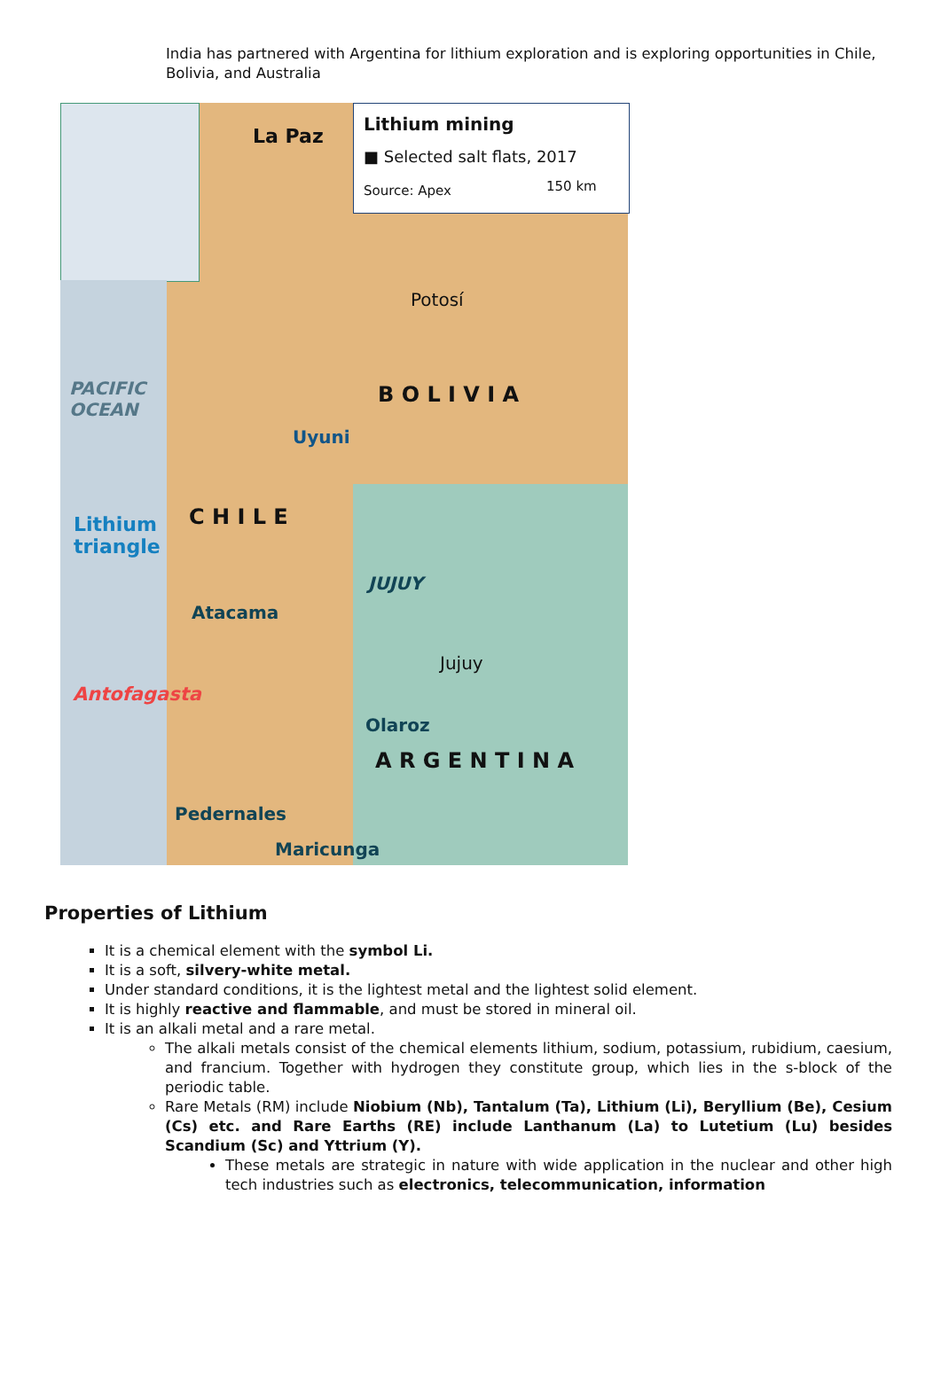India has partnered with Argentina for lithium exploration and is exploring opportunities in Chile, Bolivia, and Australia
Lithium mining
■ Selected salt flats, 2017
Source: Apex 150 km
La Paz
Potosí
B O L I V I A
Uyuni
PACIFIC
OCEAN
C H I L E Lithium
triangle
JUJUY
Atacama
Jujuy
Antofagasta
Olaroz
A R G E N T I N A
Pedernales
Maricunga
Properties of Lithium
It is a chemical element with the symbol Li.
It is a soft, silvery-white metal.
Under standard conditions, it is the lightest metal and the lightest solid element.
It is highly reactive and flammable, and must be stored in mineral oil.
It is an alkali metal and a rare metal.
The alkali metals consist of the chemical elements lithium, sodium, potassium, rubidium, caesium, and francium. Together with hydrogen they constitute group, which lies in the s-block of the periodic table.
Rare Metals (RM) include Niobium (Nb), Tantalum (Ta), Lithium (Li), Beryllium (Be), Cesium (Cs) etc. and Rare Earths (RE) include Lanthanum (La) to Lutetium (Lu) besides Scandium (Sc) and Yttrium (Y).
These metals are strategic in nature with wide application in the nuclear and other high tech industries such as electronics, telecommunication, information